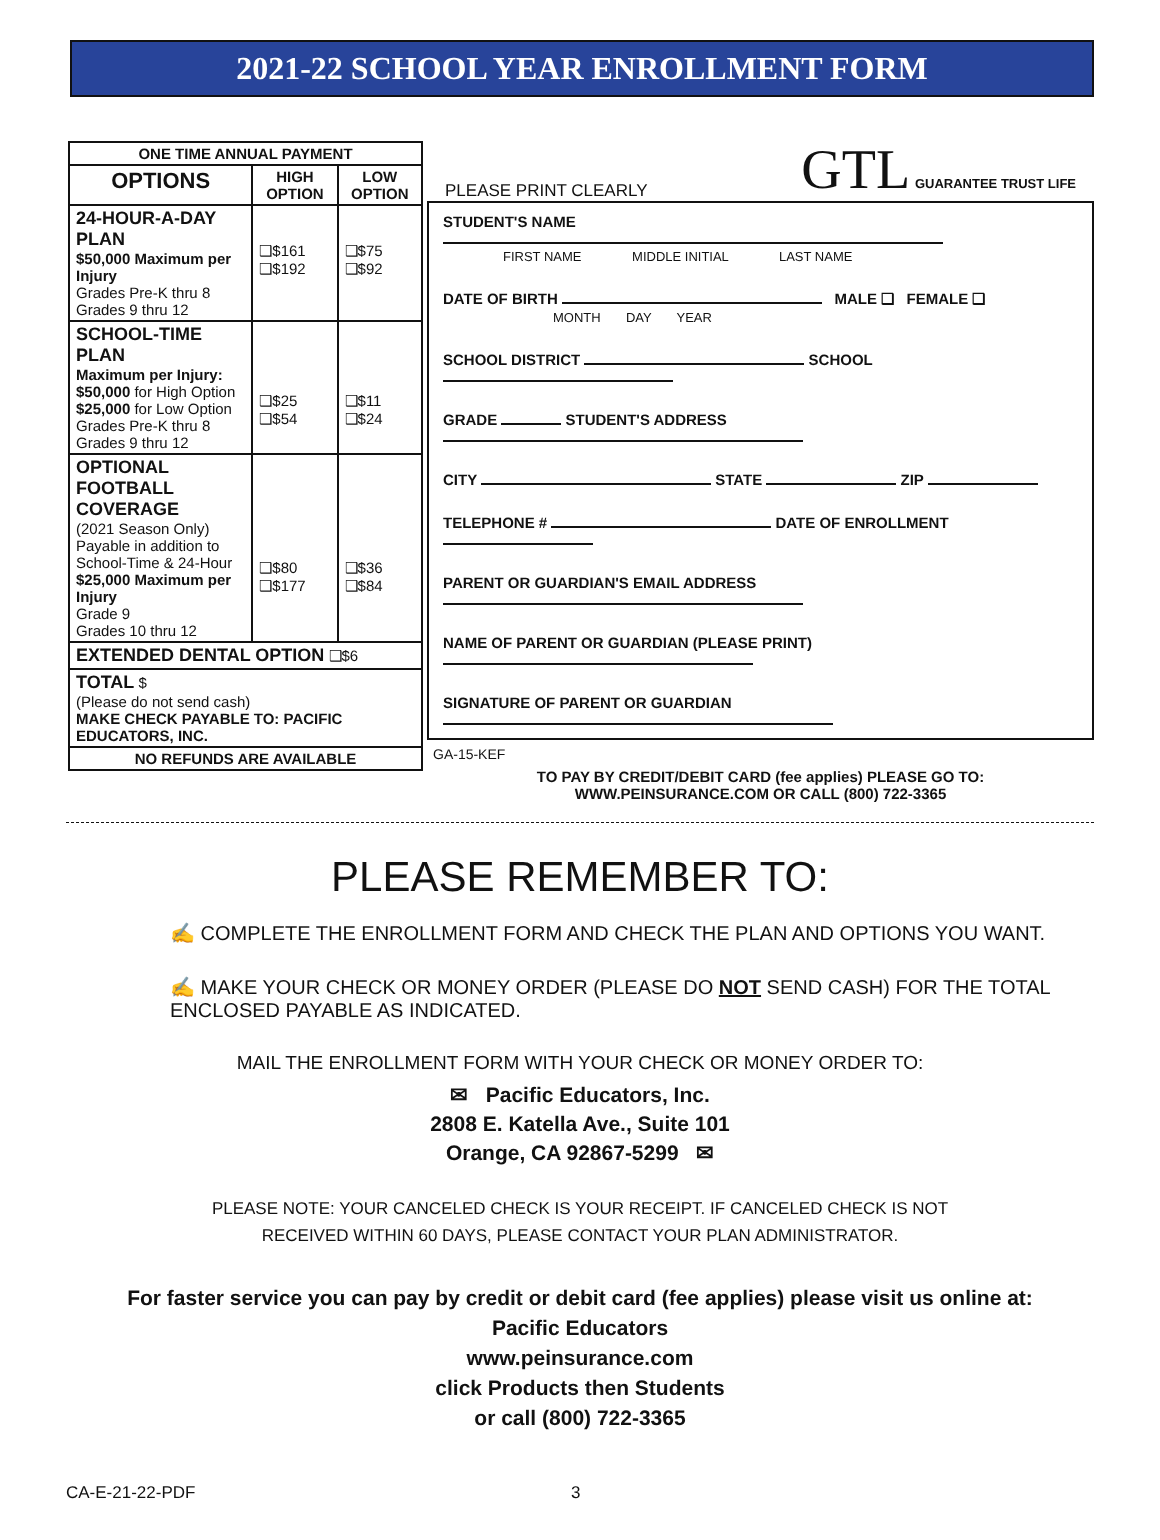2021-22 SCHOOL YEAR ENROLLMENT FORM
| ONE TIME ANNUAL PAYMENT | | |
| --- | --- | --- |
| OPTIONS | HIGH OPTION | LOW OPTION |
| 24-HOUR-A-DAY PLAN $50,000 Maximum per Injury Grades Pre-K thru 8 Grades 9 thru 12 | ❑$161 ❑$192 | ❑$75 ❑$92 |
| SCHOOL-TIME PLAN Maximum per Injury: $50,000 for High Option $25,000 for Low Option Grades Pre-K thru 8 Grades 9 thru 12 | ❑$25 ❑$54 | ❑$11 ❑$24 |
| OPTIONAL FOOTBALL COVERAGE (2021 Season Only) Payable in addition to School-Time & 24-Hour $25,000 Maximum per Injury Grade 9 Grades 10 thru 12 | ❑$80 ❑$177 | ❑$36 ❑$84 |
| EXTENDED DENTAL OPTION ❑$6 | | |
| TOTAL $ (Please do not send cash) MAKE CHECK PAYABLE TO: PACIFIC EDUCATORS, INC. | | |
| NO REFUNDS ARE AVAILABLE | | |
PLEASE PRINT CLEARLY GTL GUARANTEE TRUST LIFE
STUDENT'S NAME
FIRST NAME MIDDLE INITIAL LAST NAME
DATE OF BIRTH MALE ❑ FEMALE ❑
MONTH DAY YEAR
SCHOOL DISTRICT SCHOOL
GRADE STUDENT'S ADDRESS
CITY STATE ZIP
TELEPHONE # DATE OF ENROLLMENT
PARENT OR GUARDIAN'S EMAIL ADDRESS
NAME OF PARENT OR GUARDIAN (PLEASE PRINT)
SIGNATURE OF PARENT OR GUARDIAN
GA-15-KEF
TO PAY BY CREDIT/DEBIT CARD (fee applies) PLEASE GO TO:
WWW.PEINSURANCE.COM OR CALL (800) 722-3365
PLEASE REMEMBER TO:
✍ COMPLETE THE ENROLLMENT FORM AND CHECK THE PLAN AND OPTIONS YOU WANT.
✍ MAKE YOUR CHECK OR MONEY ORDER (PLEASE DO NOT SEND CASH) FOR THE TOTAL ENCLOSED PAYABLE AS INDICATED.
MAIL THE ENROLLMENT FORM WITH YOUR CHECK OR MONEY ORDER TO:
✉ Pacific Educators, Inc.
2808 E. Katella Ave., Suite 101
Orange, CA 92867-5299 ✉
PLEASE NOTE: YOUR CANCELED CHECK IS YOUR RECEIPT. IF CANCELED CHECK IS NOT
RECEIVED WITHIN 60 DAYS, PLEASE CONTACT YOUR PLAN ADMINISTRATOR.
For faster service you can pay by credit or debit card (fee applies) please visit us online at:
Pacific Educators
www.peinsurance.com
click Products then Students
or call (800) 722-3365
CA-E-21-22-PDF 3